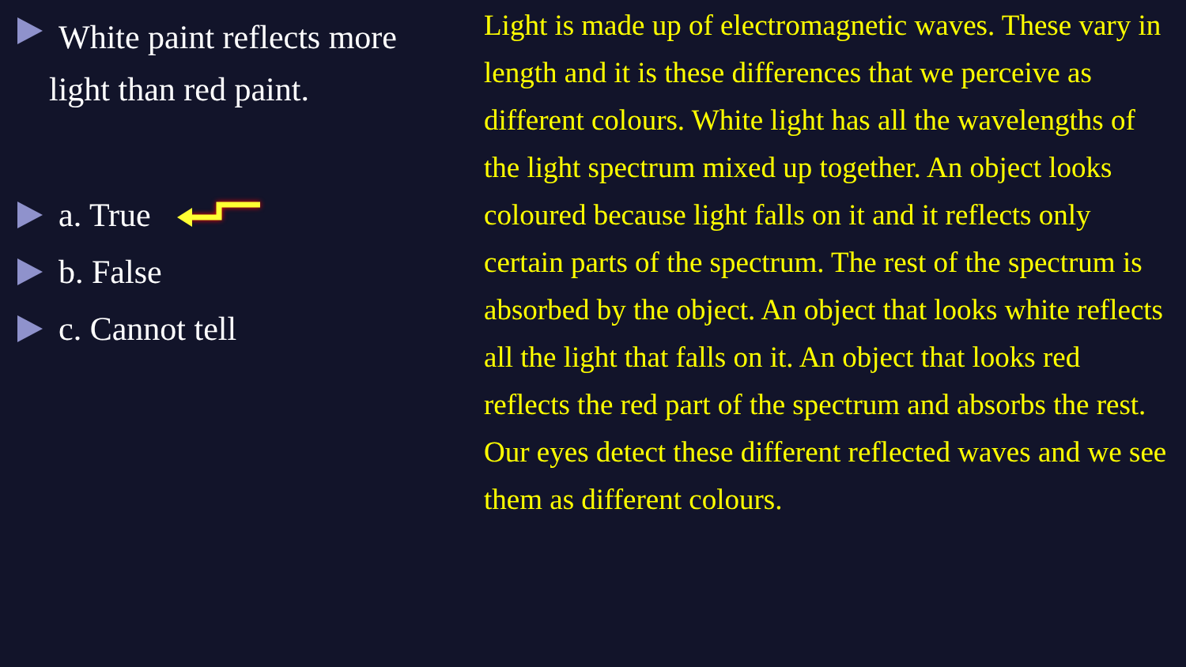White paint reflects more
light than red paint.
a. True
b. False
c. Cannot tell
Light is made up of electromagnetic waves. These vary in length and it is these differences that we perceive as different colours. White light has all the wavelengths of the light spectrum mixed up together. An object looks coloured because light falls on it and it reflects only certain parts of the spectrum. The rest of the spectrum is absorbed by the object. An object that looks white reflects all the light that falls on it. An object that looks red reflects the red part of the spectrum and absorbs the rest. Our eyes detect these different reflected waves and we see them as different colours.